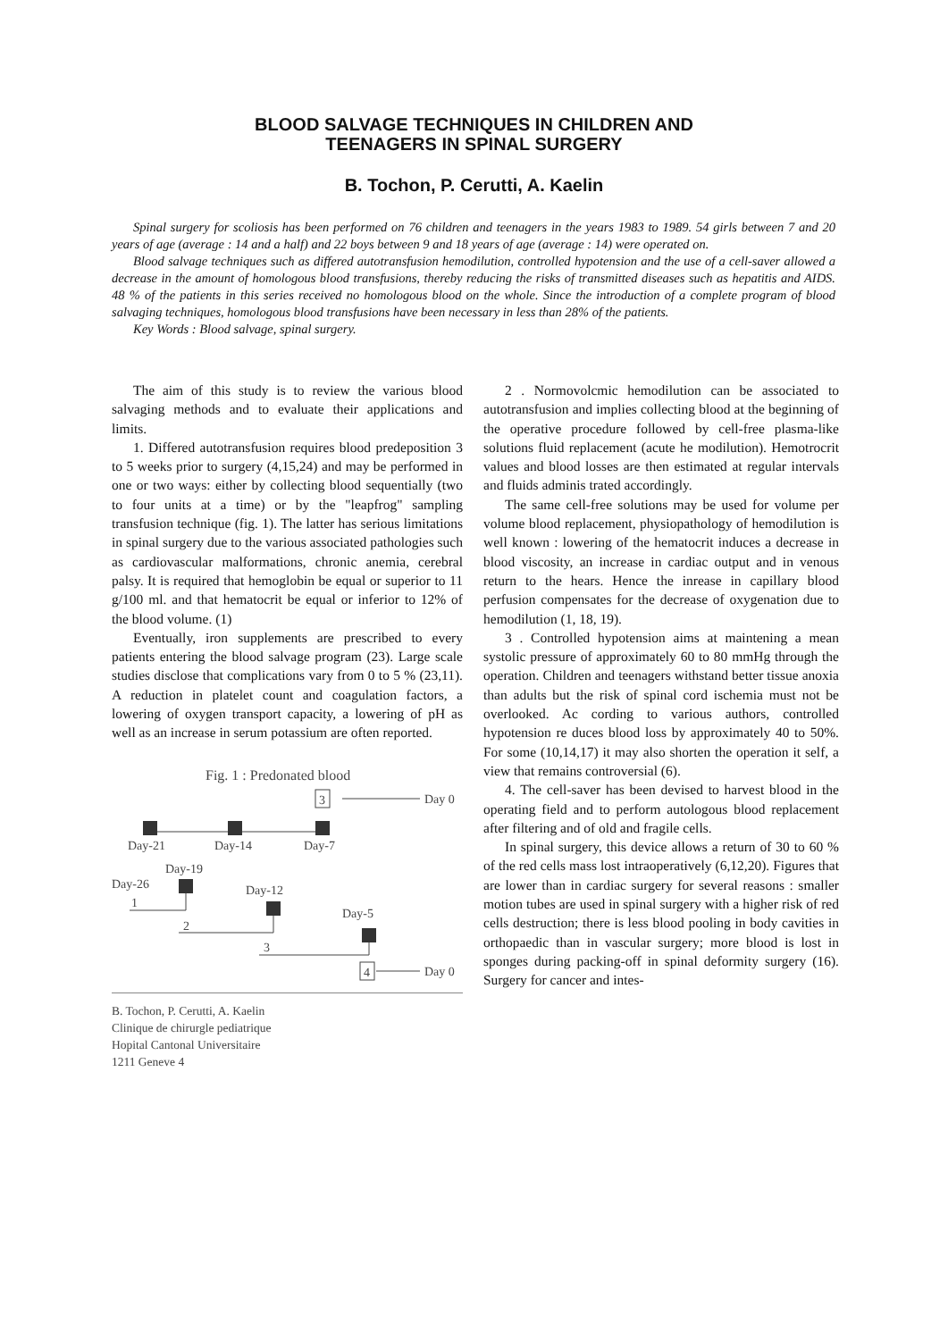BLOOD SALVAGE TECHNIQUES IN CHILDREN AND
TEENAGERS IN SPINAL SURGERY
B. Tochon, P. Cerutti, A. Kaelin
Spinal surgery for scoliosis has been performed on 76 children and teenagers in the years 1983 to 1989. 54 girls between 7 and 20 years of age (average : 14 and a half) and 22 boys between 9 and 18 years of age (average : 14) were operated on.
Blood salvage techniques such as differed autotransfusion hemodilution, controlled hypotension and the use of a cell-saver allowed a decrease in the amount of homologous blood transfusions, thereby reducing the risks of transmitted diseases such as hepatitis and AIDS. 48 % of the patients in this series received no homologous blood on the whole. Since the introduction of a complete program of blood salvaging techniques, homologous blood transfusions have been necessary in less than 28% of the patients.
Key Words : Blood salvage, spinal surgery.
The aim of this study is to review the various blood salvaging methods and to evaluate their applications and limits.
1. Differed autotransfusion requires blood predeposition 3 to 5 weeks prior to surgery (4,15,24) and may be performed in one or two ways: either by collecting blood sequentially (two to four units at a time) or by the "leapfrog" sampling transfusion technique (fig. 1). The latter has serious limitations in spinal surgery due to the various associated pathologies such as cardiovascular malformations, chronic anemia, cerebral palsy. It is required that hemoglobin be equal or superior to 11 g/100 ml. and that hematocrit be equal or inferior to 12% of the blood volume. (1)
Eventually, iron supplements are prescribed to every patients entering the blood salvage program (23). Large scale studies disclose that complications vary from 0 to 5 % (23,11). A reduction in platelet count and coagulation factors, a lowering of oxygen transport capacity, a lowering of pH as well as an increase in serum potassium are often reported.
Fig. 1 : Predonated blood
3
Day 0
Day-21
Day-14
Day-7
Day-19
Day-26
Day-12
Day-5
1
2
3
4
Day 0
B. Tochon, P. Cerutti, A. Kaelin
Clinique de chirurgle pediatrique
Hopital Cantonal Universitaire
1211 Geneve 4
2 . Normovolcmic hemodilution can be associated to autotransfusion and implies collecting blood at the beginning of the operative procedure followed by cell-free plasma-like solutions fluid replacement (acute he modilution). Hemotrocrit values and blood losses are then estimated at regular intervals and fluids adminis trated accordingly.
The same cell-free solutions may be used for volume per volume blood replacement, physiopathology of hemodilution is well known : lowering of the hematocrit induces a decrease in blood viscosity, an increase in cardiac output and in venous return to the hears. Hence the inrease in capillary blood perfusion compensates for the decrease of oxygenation due to hemodilution (1, 18, 19).
3 . Controlled hypotension aims at maintening a mean systolic pressure of approximately 60 to 80 mmHg through the operation. Children and teenagers withstand better tissue anoxia than adults but the risk of spinal cord ischemia must not be overlooked. Ac cording to various authors, controlled hypotension re duces blood loss by approximately 40 to 50%. For some (10,14,17) it may also shorten the operation it self, a view that remains controversial (6).
4. The cell-saver has been devised to harvest blood in the operating field and to perform autologous blood replacement after filtering and of old and fragile cells.
In spinal surgery, this device allows a return of 30 to 60 % of the red cells mass lost intraoperatively (6,12,20). Figures that are lower than in cardiac surgery for several reasons : smaller motion tubes are used in spinal surgery with a higher risk of red cells destruction; there is less blood pooling in body cavities in orthopaedic than in vascular surgery; more blood is lost in sponges during packing-off in spinal deformity surgery (16). Surgery for cancer and intes-